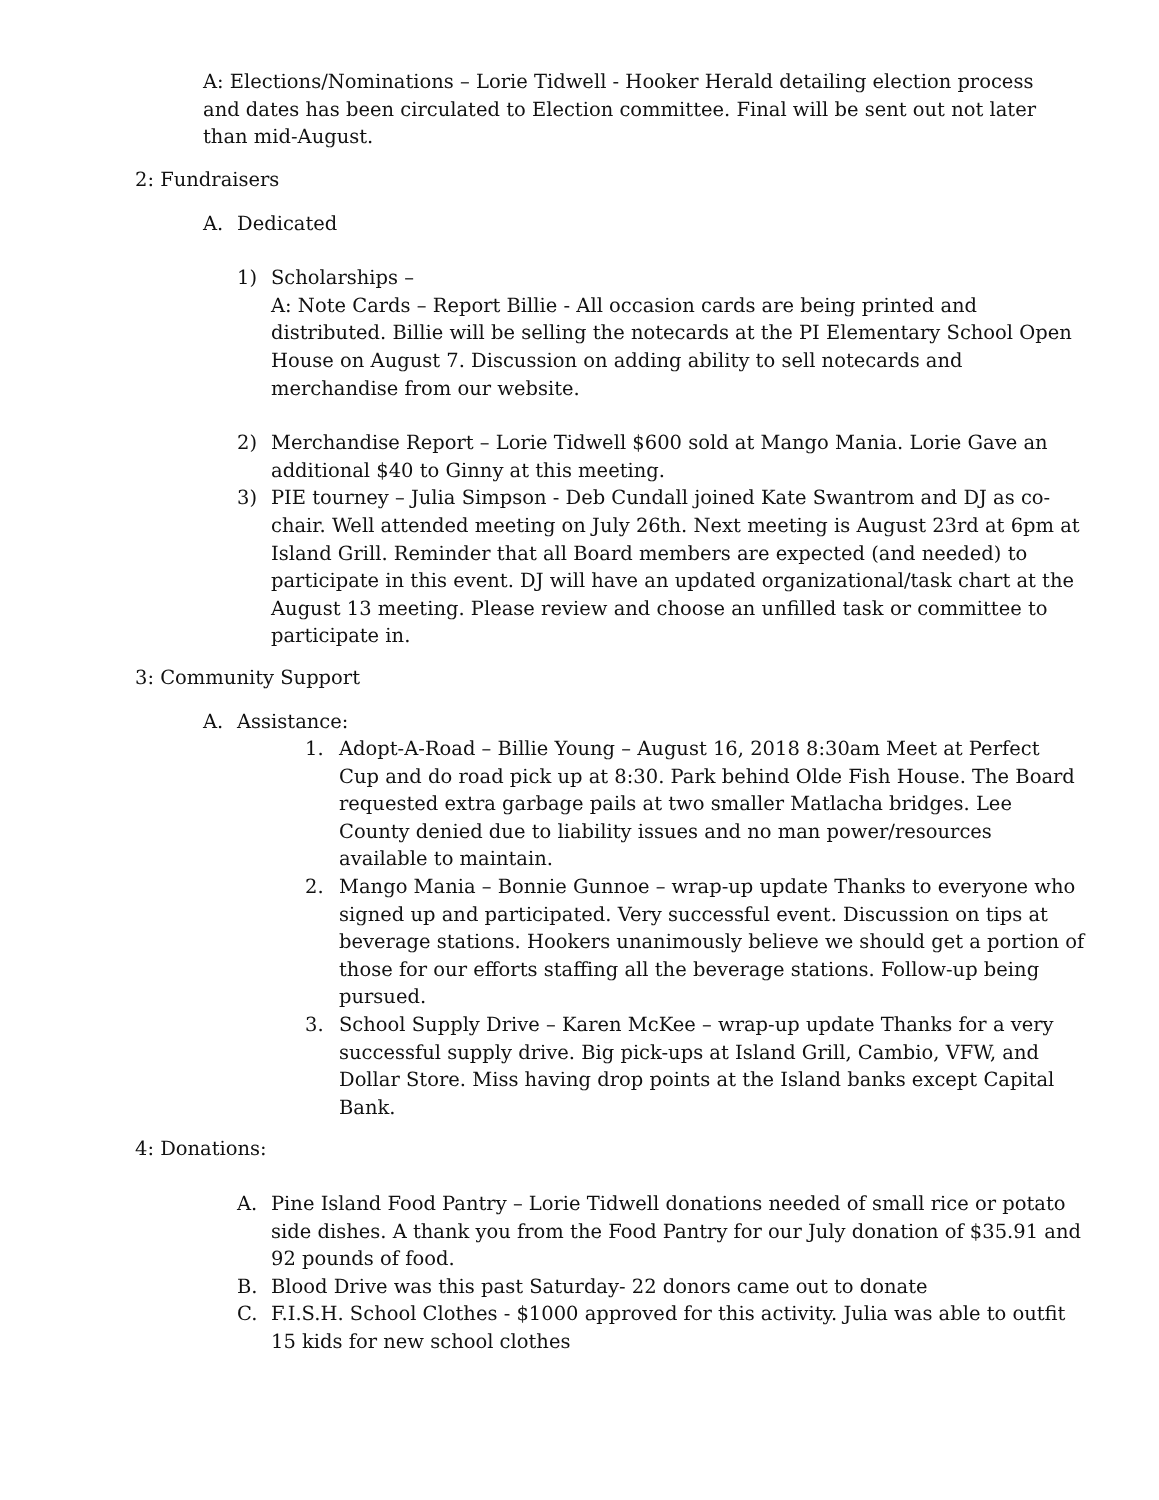A: Elections/Nominations – Lorie Tidwell - Hooker Herald detailing election process and dates has been circulated to Election committee. Final will be sent out not later than mid-August.
2: Fundraisers
A. Dedicated
1) Scholarships –
A: Note Cards – Report Billie - All occasion cards are being printed and distributed. Billie will be selling the notecards at the PI Elementary School Open House on August 7. Discussion on adding ability to sell notecards and merchandise from our website.
2) Merchandise Report – Lorie Tidwell $600 sold at Mango Mania. Lorie Gave an additional $40 to Ginny at this meeting.
3) PIE tourney – Julia Simpson - Deb Cundall joined Kate Swantrom and DJ as co-chair. Well attended meeting on July 26th. Next meeting is August 23rd at 6pm at Island Grill. Reminder that all Board members are expected (and needed) to participate in this event. DJ will have an updated organizational/task chart at the August 13 meeting. Please review and choose an unfilled task or committee to participate in.
3: Community Support
A. Assistance:
1. Adopt-A-Road – Billie Young – August 16, 2018 8:30am Meet at Perfect Cup and do road pick up at 8:30. Park behind Olde Fish House. The Board requested extra garbage pails at two smaller Matlacha bridges. Lee County denied due to liability issues and no man power/resources available to maintain.
2. Mango Mania – Bonnie Gunnoe – wrap-up update Thanks to everyone who signed up and participated. Very successful event. Discussion on tips at beverage stations. Hookers unanimously believe we should get a portion of those for our efforts staffing all the beverage stations. Follow-up being pursued.
3. School Supply Drive – Karen McKee – wrap-up update Thanks for a very successful supply drive. Big pick-ups at Island Grill, Cambio, VFW, and Dollar Store. Miss having drop points at the Island banks except Capital Bank.
4: Donations:
A. Pine Island Food Pantry – Lorie Tidwell donations needed of small rice or potato side dishes. A thank you from the Food Pantry for our July donation of $35.91 and 92 pounds of food.
B. Blood Drive was this past Saturday- 22 donors came out to donate
C. F.I.S.H. School Clothes - $1000 approved for this activity. Julia was able to outfit 15 kids for new school clothes